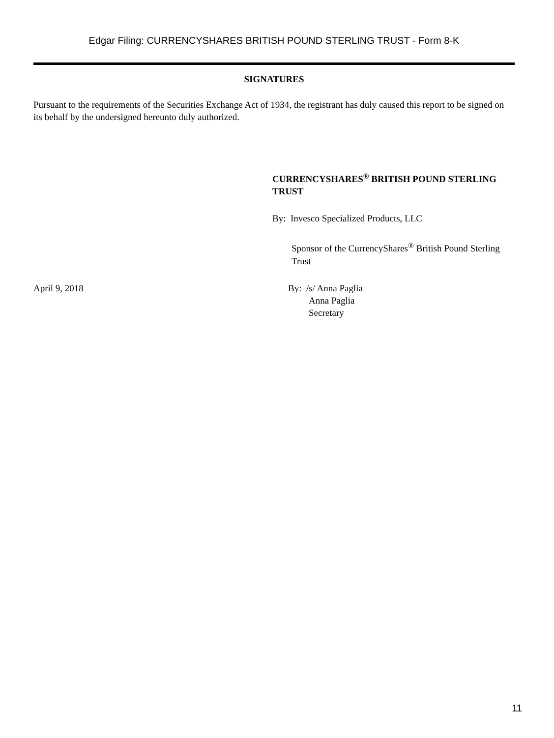Edgar Filing: CURRENCYSHARES BRITISH POUND STERLING TRUST - Form 8-K
SIGNATURES
Pursuant to the requirements of the Securities Exchange Act of 1934, the registrant has duly caused this report to be signed on its behalf by the undersigned hereunto duly authorized.
CURRENCYSHARES<sup>®</sup> BRITISH POUND STERLING TRUST
By: Invesco Specialized Products, LLC
Sponsor of the CurrencyShares<sup>®</sup> British Pound Sterling Trust
April 9, 2018 By: /s/ Anna Paglia
Anna Paglia
Secretary
11